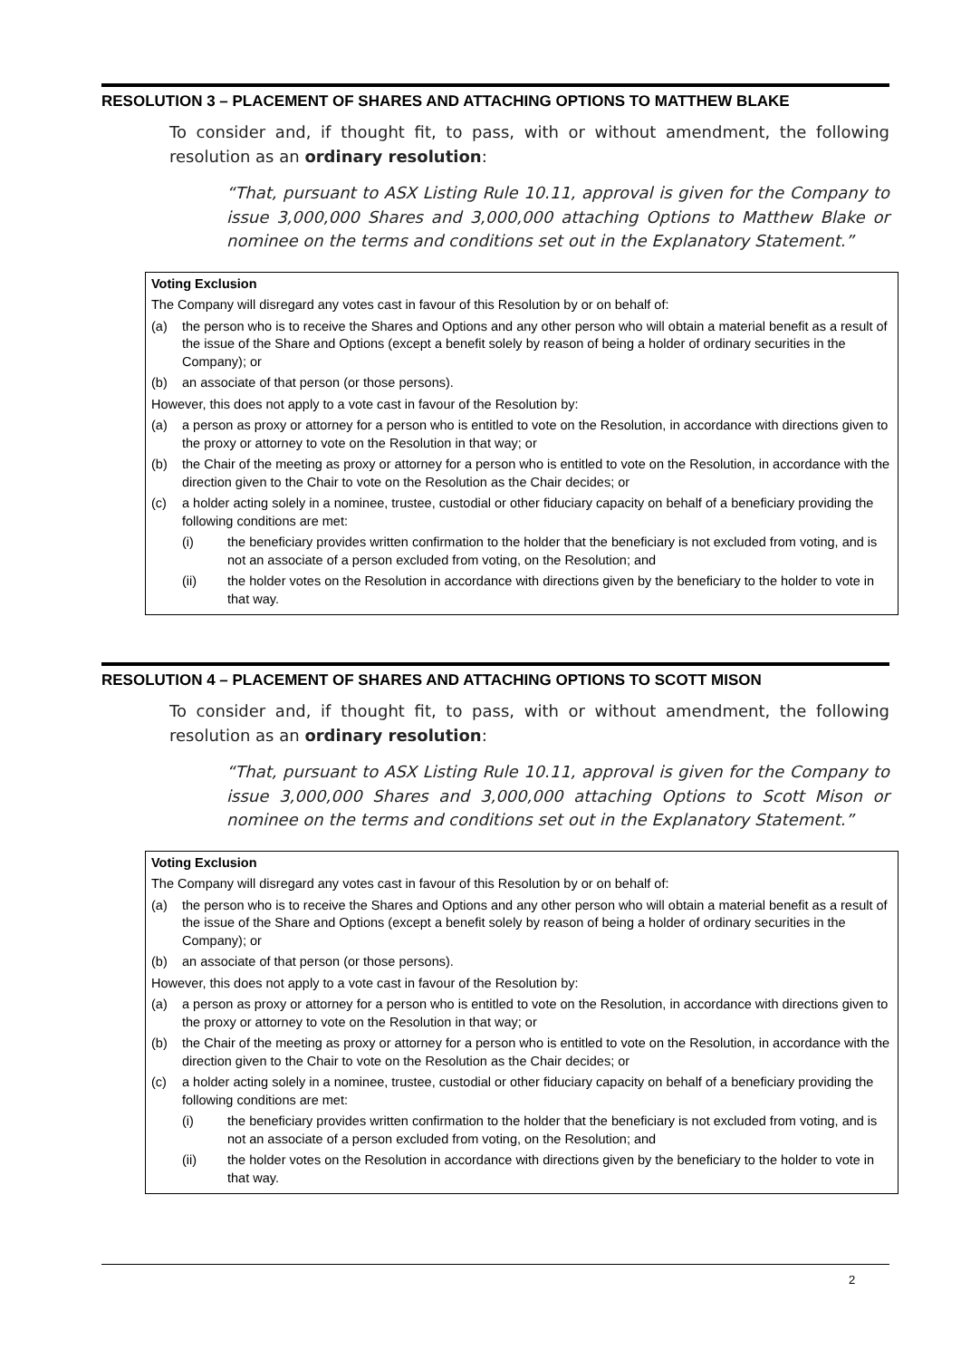RESOLUTION 3 – PLACEMENT OF SHARES AND ATTACHING OPTIONS TO MATTHEW BLAKE
To consider and, if thought fit, to pass, with or without amendment, the following resolution as an ordinary resolution:
“That, pursuant to ASX Listing Rule 10.11, approval is given for the Company to issue 3,000,000 Shares and 3,000,000 attaching Options to Matthew Blake or nominee on the terms and conditions set out in the Explanatory Statement.”
Voting Exclusion
The Company will disregard any votes cast in favour of this Resolution by or on behalf of:
(a) the person who is to receive the Shares and Options and any other person who will obtain a material benefit as a result of the issue of the Share and Options (except a benefit solely by reason of being a holder of ordinary securities in the Company); or
(b) an associate of that person (or those persons).
However, this does not apply to a vote cast in favour of the Resolution by:
(a) a person as proxy or attorney for a person who is entitled to vote on the Resolution, in accordance with directions given to the proxy or attorney to vote on the Resolution in that way; or
(b) the Chair of the meeting as proxy or attorney for a person who is entitled to vote on the Resolution, in accordance with the direction given to the Chair to vote on the Resolution as the Chair decides; or
(c) a holder acting solely in a nominee, trustee, custodial or other fiduciary capacity on behalf of a beneficiary providing the following conditions are met:
(i) the beneficiary provides written confirmation to the holder that the beneficiary is not excluded from voting, and is not an associate of a person excluded from voting, on the Resolution; and
(ii) the holder votes on the Resolution in accordance with directions given by the beneficiary to the holder to vote in that way.
RESOLUTION 4 – PLACEMENT OF SHARES AND ATTACHING OPTIONS TO SCOTT MISON
To consider and, if thought fit, to pass, with or without amendment, the following resolution as an ordinary resolution:
“That, pursuant to ASX Listing Rule 10.11, approval is given for the Company to issue 3,000,000 Shares and 3,000,000 attaching Options to Scott Mison or nominee on the terms and conditions set out in the Explanatory Statement.”
Voting Exclusion
The Company will disregard any votes cast in favour of this Resolution by or on behalf of:
(a) the person who is to receive the Shares and Options and any other person who will obtain a material benefit as a result of the issue of the Share and Options (except a benefit solely by reason of being a holder of ordinary securities in the Company); or
(b) an associate of that person (or those persons).
However, this does not apply to a vote cast in favour of the Resolution by:
(a) a person as proxy or attorney for a person who is entitled to vote on the Resolution, in accordance with directions given to the proxy or attorney to vote on the Resolution in that way; or
(b) the Chair of the meeting as proxy or attorney for a person who is entitled to vote on the Resolution, in accordance with the direction given to the Chair to vote on the Resolution as the Chair decides; or
(c) a holder acting solely in a nominee, trustee, custodial or other fiduciary capacity on behalf of a beneficiary providing the following conditions are met:
(i) the beneficiary provides written confirmation to the holder that the beneficiary is not excluded from voting, and is not an associate of a person excluded from voting, on the Resolution; and
(ii) the holder votes on the Resolution in accordance with directions given by the beneficiary to the holder to vote in that way.
2